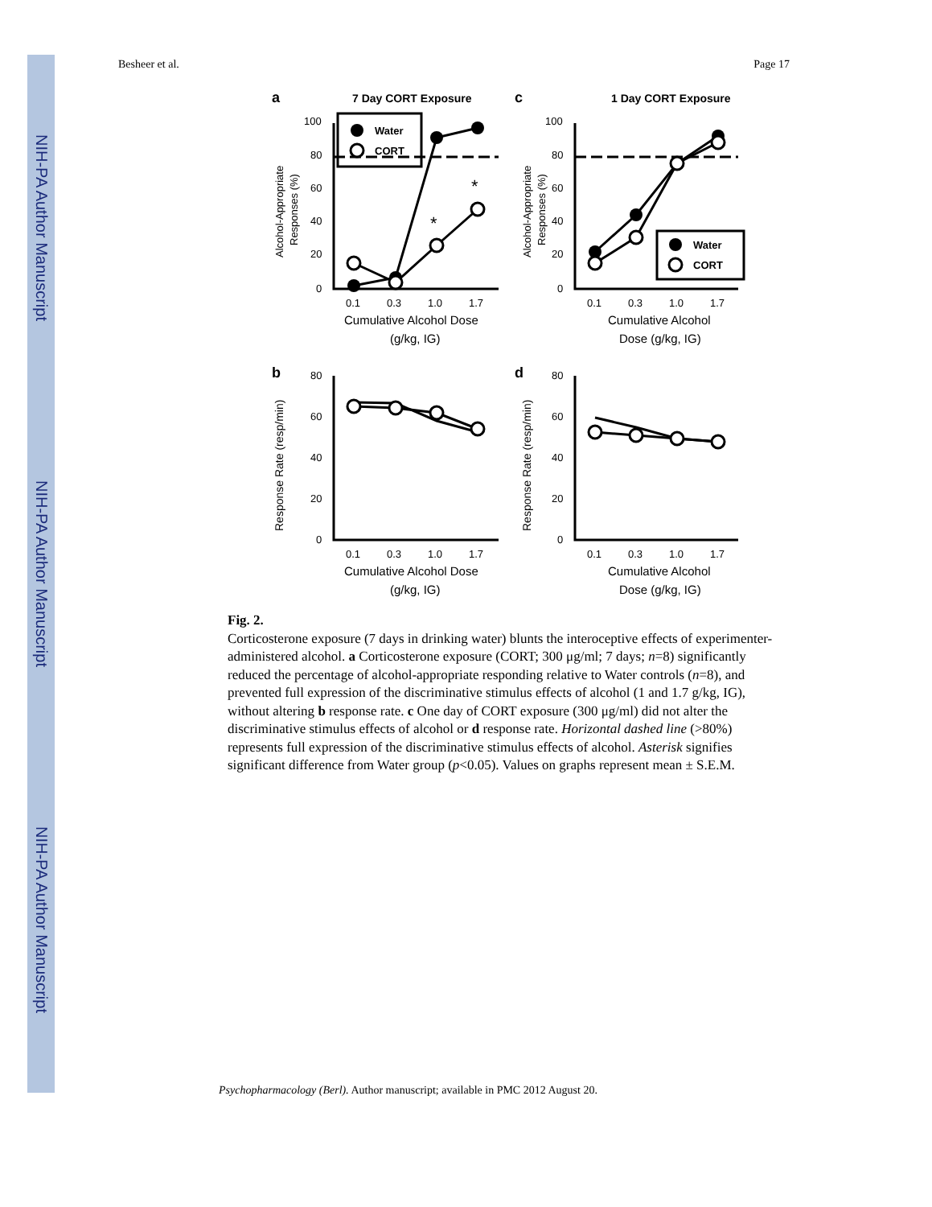NIH-PA Author Manuscript
NIH-PA Author Manuscript
NIH-PA Author Manuscript
Besheer et al. Page 17
a
7 Day CORT Exposure
c
1 Day CORT Exposure
Water
CORT
Water
CORT
*
*
100
80
60
40
20
0
100
80
60
40
20
0
0.1
0.3
1.0
1.7
0.1
0.3
1.0
1.7
Cumulative Alcohol Dose
(g/kg, IG)
Cumulative Alcohol
Dose (g/kg, IG)
Alcohol-Appropriate
Responses (%)
Alcohol-Appropriate
Responses (%)
b
d
80
60
40
20
0
80
60
40
20
0
0.1
0.3
1.0
1.7
0.1
0.3
1.0
1.7
Cumulative Alcohol Dose
(g/kg, IG)
Cumulative Alcohol
Dose (g/kg, IG)
Response Rate (resp/min)
Response Rate (resp/min)
Fig. 2.
Corticosterone exposure (7 days in drinking water) blunts the interoceptive effects of experimenter-administered alcohol. a Corticosterone exposure (CORT; 300 μg/ml; 7 days; n=8) significantly reduced the percentage of alcohol-appropriate responding relative to Water controls (n=8), and prevented full expression of the discriminative stimulus effects of alcohol (1 and 1.7 g/kg, IG), without altering b response rate. c One day of CORT exposure (300 μg/ml) did not alter the discriminative stimulus effects of alcohol or d response rate. Horizontal dashed line (>80%) represents full expression of the discriminative stimulus effects of alcohol. Asterisk signifies significant difference from Water group (p<0.05). Values on graphs represent mean ± S.E.M.
Psychopharmacology (Berl). Author manuscript; available in PMC 2012 August 20.